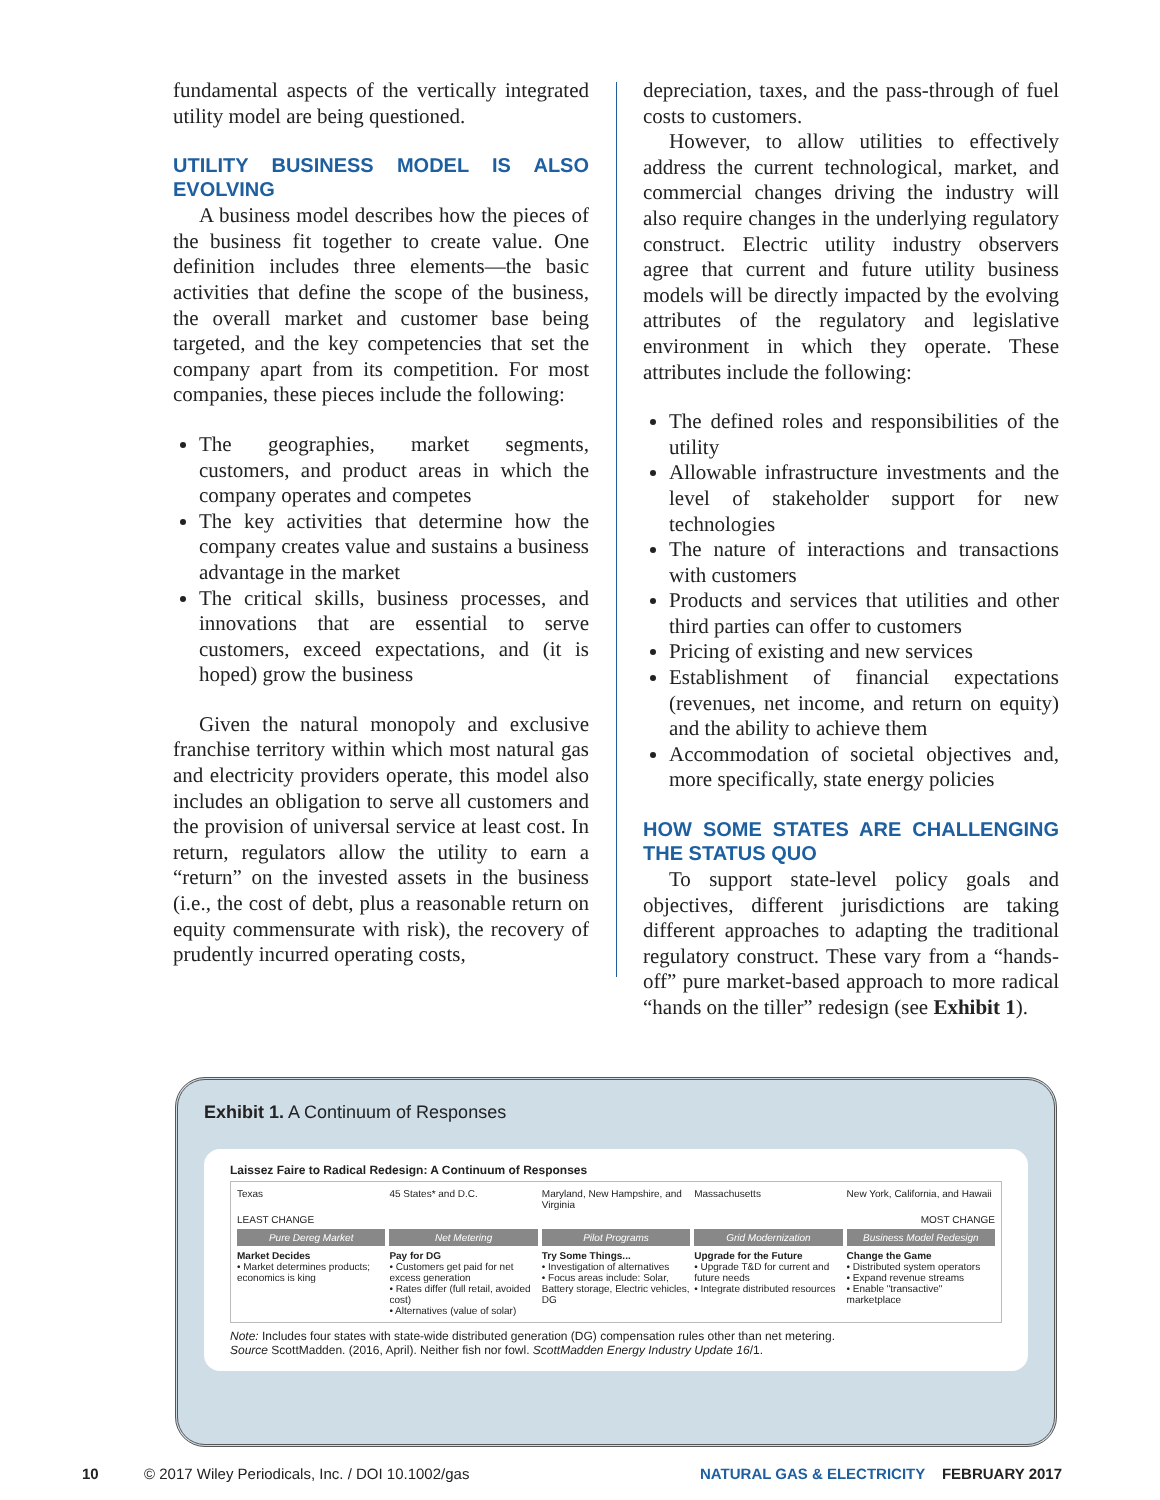fundamental aspects of the vertically integrated utility model are being questioned.
UTILITY BUSINESS MODEL IS ALSO EVOLVING
A business model describes how the pieces of the business fit together to create value. One definition includes three elements—the basic activities that define the scope of the business, the overall market and customer base being targeted, and the key competencies that set the company apart from its competition. For most companies, these pieces include the following:
The geographies, market segments, customers, and product areas in which the company operates and competes
The key activities that determine how the company creates value and sustains a business advantage in the market
The critical skills, business processes, and innovations that are essential to serve customers, exceed expectations, and (it is hoped) grow the business
Given the natural monopoly and exclusive franchise territory within which most natural gas and electricity providers operate, this model also includes an obligation to serve all customers and the provision of universal service at least cost. In return, regulators allow the utility to earn a “return” on the invested assets in the business (i.e., the cost of debt, plus a reasonable return on equity commensurate with risk), the recovery of prudently incurred operating costs,
depreciation, taxes, and the pass-through of fuel costs to customers.
However, to allow utilities to effectively address the current technological, market, and commercial changes driving the industry will also require changes in the underlying regulatory construct. Electric utility industry observers agree that current and future utility business models will be directly impacted by the evolving attributes of the regulatory and legislative environment in which they operate. These attributes include the following:
The defined roles and responsibilities of the utility
Allowable infrastructure investments and the level of stakeholder support for new technologies
The nature of interactions and transactions with customers
Products and services that utilities and other third parties can offer to customers
Pricing of existing and new services
Establishment of financial expectations (revenues, net income, and return on equity) and the ability to achieve them
Accommodation of societal objectives and, more specifically, state energy policies
HOW SOME STATES ARE CHALLENGING THE STATUS QUO
To support state-level policy goals and objectives, different jurisdictions are taking different approaches to adapting the traditional regulatory construct. These vary from a “hands-off” pure market-based approach to more radical “hands on the tiller” redesign (see Exhibit 1).
Exhibit 1. A Continuum of Responses
Laissez Faire to Radical Redesign: A Continuum of Responses
Texas
45 States* and D.C.
Maryland, New Hampshire, and Virginia
Massachusetts
New York, California, and Hawaii
LEAST CHANGE
MOST CHANGE
Pure Dereg Market
Net Metering
Pilot Programs
Grid Modernization
Business Model Redesign
Market Decides
• Market determines products; economics is king
Pay for DG
• Customers get paid for net excess generation
• Rates differ (full retail, avoided cost)
• Alternatives (value of solar)
Try Some Things...
• Investigation of alternatives
• Focus areas include: Solar, Battery storage, Electric vehicles, DG
Upgrade for the Future
• Upgrade T&D for current and future needs
• Integrate distributed resources
Change the Game
• Distributed system operators
• Expand revenue streams
• Enable "transactive" marketplace
Note: Includes four states with state-wide distributed generation (DG) compensation rules other than net metering.
Source ScottMadden. (2016, April). Neither fish nor fowl. ScottMadden Energy Industry Update 16/1.
10 © 2017 Wiley Periodicals, Inc. / DOI 10.1002/gas NATURAL GAS & ELECTRICITY FEBRUARY 2017